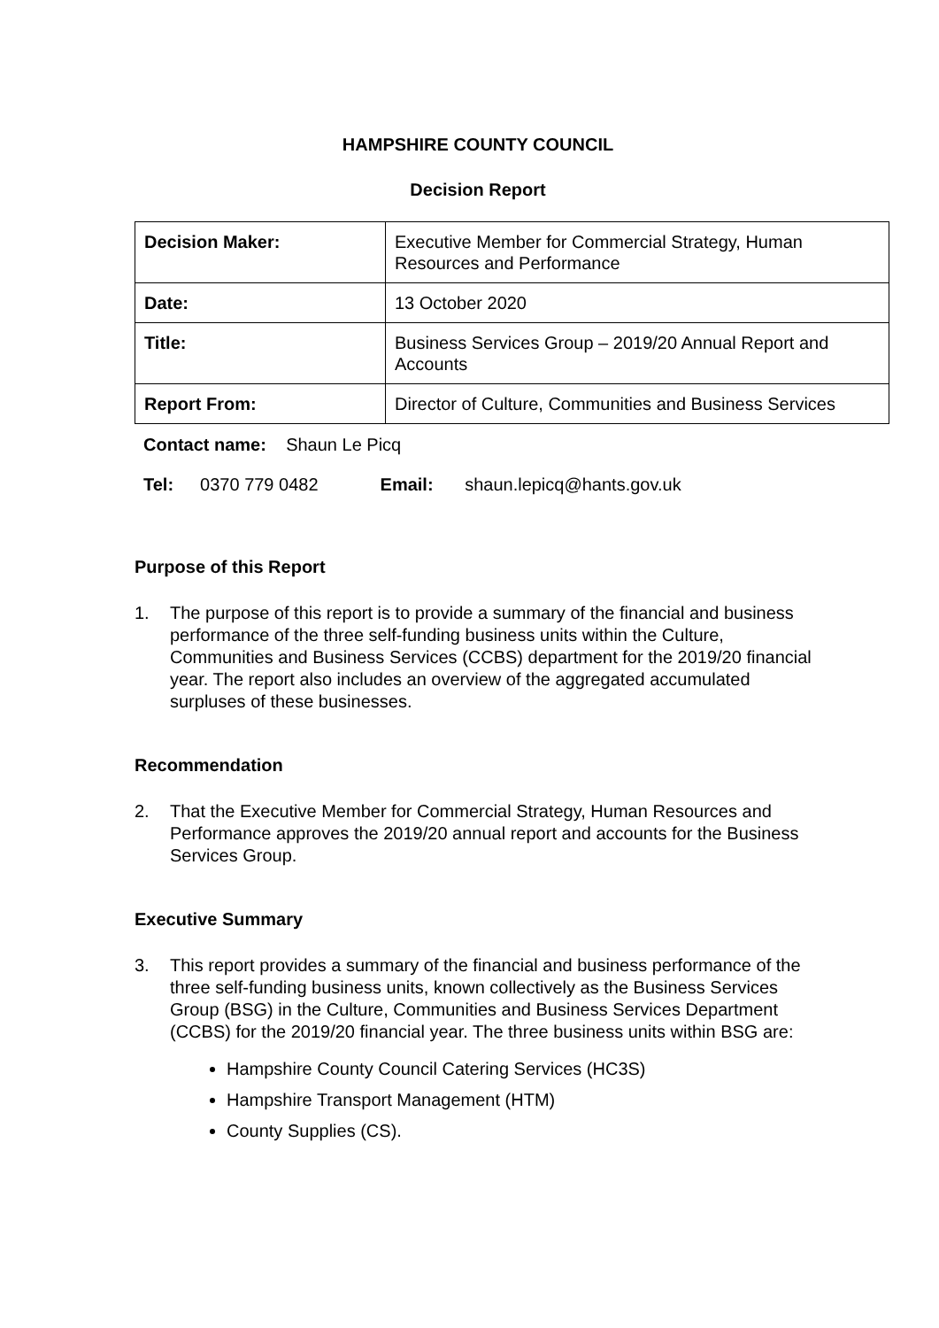HAMPSHIRE COUNTY COUNCIL
Decision Report
| Decision Maker: | Executive Member for Commercial Strategy, Human Resources and Performance |
| Date: | 13 October 2020 |
| Title: | Business Services Group – 2019/20 Annual Report and Accounts |
| Report From: | Director of Culture, Communities and Business Services |
Contact name: Shaun Le Picq
Tel: 0370 779 0482 Email: shaun.lepicq@hants.gov.uk
Purpose of this Report
1. The purpose of this report is to provide a summary of the financial and business performance of the three self-funding business units within the Culture, Communities and Business Services (CCBS) department for the 2019/20 financial year. The report also includes an overview of the aggregated accumulated surpluses of these businesses.
Recommendation
2. That the Executive Member for Commercial Strategy, Human Resources and Performance approves the 2019/20 annual report and accounts for the Business Services Group.
Executive Summary
3. This report provides a summary of the financial and business performance of the three self-funding business units, known collectively as the Business Services Group (BSG) in the Culture, Communities and Business Services Department (CCBS) for the 2019/20 financial year. The three business units within BSG are:
Hampshire County Council Catering Services (HC3S)
Hampshire Transport Management (HTM)
County Supplies (CS).